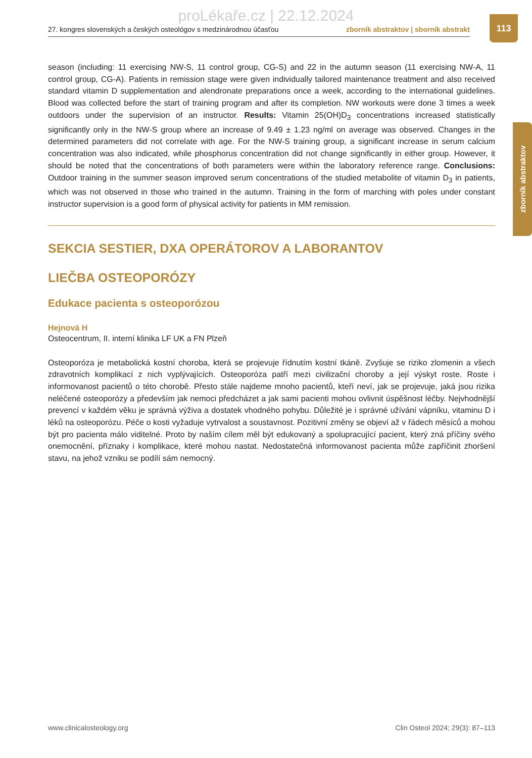proLékaře.cz | 22.12.2024
27. kongres slovenských a českých osteológov s medzinárodnou účasťou zborník abstraktov | sborník abstrakt
113
zborník abstraktov
season (including: 11 exercising NW-S, 11 control group, CG-S) and 22 in the autumn season (11 exercising NW-A, 11 control group, CG-A). Patients in remission stage were given individually tailored maintenance treatment and also received standard vitamin D supplementation and alendronate preparations once a week, according to the international guidelines. Blood was collected before the start of training program and after its completion. NW workouts were done 3 times a week outdoors under the supervision of an instructor. Results: Vitamin 25(OH)D<sub>3</sub> concentrations increased statistically significantly only in the NW-S group where an increase of 9.49 ± 1.23 ng/ml on average was observed. Changes in the determined parameters did not correlate with age. For the NW-S training group, a significant increase in serum calcium concentration was also indicated, while phosphorus concentration did not change significantly in either group. However, it should be noted that the concentrations of both parameters were within the laboratory reference range. Conclusions: Outdoor training in the summer season improved serum concentrations of the studied metabolite of vitamin D<sub>3</sub> in patients, which was not observed in those who trained in the autumn. Training in the form of marching with poles under constant instructor supervision is a good form of physical activity for patients in MM remission.
SEKCIA SESTIER, DXA OPERÁTOROV A LABORANTOV
LIEČBA OSTEOPORÓZY
Edukace pacienta s osteoporózou
Hejnová H
Osteocentrum, II. interní klinika LF UK a FN Plzeň
Osteoporóza je metabolická kostní choroba, která se projevuje řídnutím kostní tkáně. Zvyšuje se riziko zlomenin a všech zdravotních komplikací z nich vyplývajících. Osteoporóza patří mezi civilizační choroby a její výskyt roste. Roste i informovanost pacientů o této chorobě. Přesto stále najdeme mnoho pacientů, kteří neví, jak se projevuje, jaká jsou rizika neléčené osteoporózy a především jak nemoci předcházet a jak sami pacienti mohou ovlivnit úspěšnost léčby. Nejvhodnější prevencí v každém věku je správná výživa a dostatek vhodného pohybu. Důležité je i správné užívání vápníku, vitaminu D i léků na osteoporózu. Péče o kosti vyžaduje vytrvalost a soustavnost. Pozitivní změny se objeví až v řádech měsíců a mohou být pro pacienta málo viditelné. Proto by naším cílem měl být edukovaný a spolupracující pacient, který zná příčiny svého onemocnění, příznaky i komplikace, které mohou nastat. Nedostatečná informovanost pacienta může zapříčinit zhoršení stavu, na jehož vzniku se podílí sám nemocný.
www.clinicalosteology.org Clin Osteol 2024; 29(3): 87–113